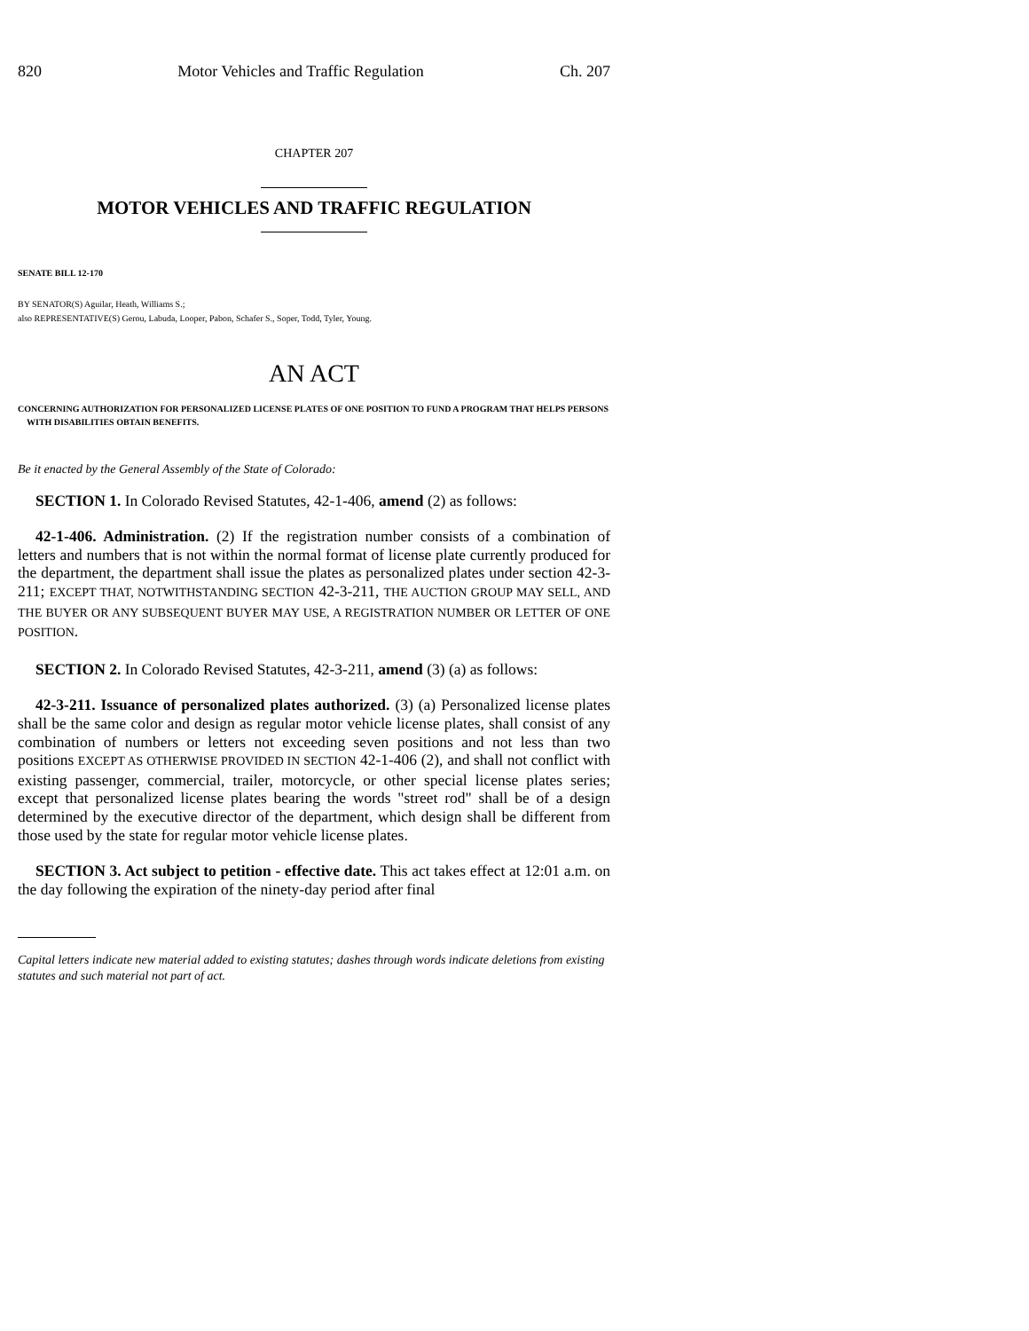820 Motor Vehicles and Traffic Regulation Ch. 207
CHAPTER 207
MOTOR VEHICLES AND TRAFFIC REGULATION
SENATE BILL 12-170
BY SENATOR(S) Aguilar, Heath, Williams S.;
also REPRESENTATIVE(S) Gerou, Labuda, Looper, Pabon, Schafer S., Soper, Todd, Tyler, Young.
AN ACT
CONCERNING AUTHORIZATION FOR PERSONALIZED LICENSE PLATES OF ONE POSITION TO FUND A PROGRAM THAT HELPS PERSONS WITH DISABILITIES OBTAIN BENEFITS.
Be it enacted by the General Assembly of the State of Colorado:
SECTION 1. In Colorado Revised Statutes, 42-1-406, amend (2) as follows:
42-1-406. Administration. (2) If the registration number consists of a combination of letters and numbers that is not within the normal format of license plate currently produced for the department, the department shall issue the plates as personalized plates under section 42-3-211; EXCEPT THAT, NOTWITHSTANDING SECTION 42-3-211, THE AUCTION GROUP MAY SELL, AND THE BUYER OR ANY SUBSEQUENT BUYER MAY USE, A REGISTRATION NUMBER OR LETTER OF ONE POSITION.
SECTION 2. In Colorado Revised Statutes, 42-3-211, amend (3) (a) as follows:
42-3-211. Issuance of personalized plates authorized. (3) (a) Personalized license plates shall be the same color and design as regular motor vehicle license plates, shall consist of any combination of numbers or letters not exceeding seven positions and not less than two positions EXCEPT AS OTHERWISE PROVIDED IN SECTION 42-1-406 (2), and shall not conflict with existing passenger, commercial, trailer, motorcycle, or other special license plates series; except that personalized license plates bearing the words "street rod" shall be of a design determined by the executive director of the department, which design shall be different from those used by the state for regular motor vehicle license plates.
SECTION 3. Act subject to petition - effective date. This act takes effect at 12:01 a.m. on the day following the expiration of the ninety-day period after final
Capital letters indicate new material added to existing statutes; dashes through words indicate deletions from existing statutes and such material not part of act.